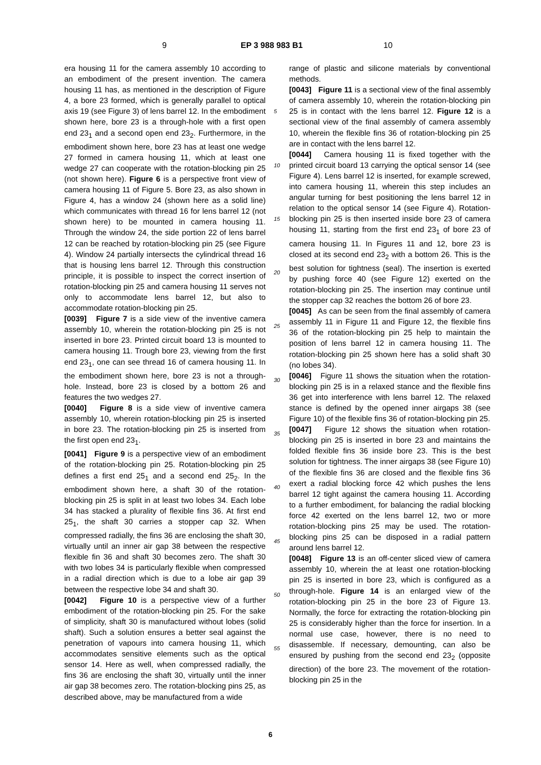9 EP 3 988 983 B1 10
era housing 11 for the camera assembly 10 according to an embodiment of the present invention. The camera housing 11 has, as mentioned in the description of Figure 4, a bore 23 formed, which is generally parallel to optical axis 19 (see Figure 3) of lens barrel 12. In the embodiment shown here, bore 23 is a through-hole with a first open end 23<sub>1</sub> and a second open end 23<sub>2</sub>. Furthermore, in the embodiment shown here, bore 23 has at least one wedge 27 formed in camera housing 11, which at least one wedge 27 can cooperate with the rotation-blocking pin 25 (not shown here). Figure 6 is a perspective front view of camera housing 11 of Figure 5. Bore 23, as also shown in Figure 4, has a window 24 (shown here as a solid line) which communicates with thread 16 for lens barrel 12 (not shown here) to be mounted in camera housing 11. Through the window 24, the side portion 22 of lens barrel 12 can be reached by rotation-blocking pin 25 (see Figure 4). Window 24 partially intersects the cylindrical thread 16 that is housing lens barrel 12. Through this construction principle, it is possible to inspect the correct insertion of rotation-blocking pin 25 and camera housing 11 serves not only to accommodate lens barrel 12, but also to accommodate rotation-blocking pin 25.
[0039] Figure 7 is a side view of the inventive camera assembly 10, wherein the rotation-blocking pin 25 is not inserted in bore 23. Printed circuit board 13 is mounted to camera housing 11. Trough bore 23, viewing from the first end 23<sub>1</sub>, one can see thread 16 of camera housing 11. In the embodiment shown here, bore 23 is not a through-hole. Instead, bore 23 is closed by a bottom 26 and features the two wedges 27.
[0040] Figure 8 is a side view of inventive camera assembly 10, wherein rotation-blocking pin 25 is inserted in bore 23. The rotation-blocking pin 25 is inserted from the first open end 23<sub>1</sub>.
[0041] Figure 9 is a perspective view of an embodiment of the rotation-blocking pin 25. Rotation-blocking pin 25 defines a first end 25<sub>1</sub> and a second end 25<sub>2</sub>. In the embodiment shown here, a shaft 30 of the rotation-blocking pin 25 is split in at least two lobes 34. Each lobe 34 has stacked a plurality of flexible fins 36. At first end 25<sub>1</sub>, the shaft 30 carries a stopper cap 32. When compressed radially, the fins 36 are enclosing the shaft 30, virtually until an inner air gap 38 between the respective flexible fin 36 and shaft 30 becomes zero. The shaft 30 with two lobes 34 is particularly flexible when compressed in a radial direction which is due to a lobe air gap 39 between the respective lobe 34 and shaft 30.
[0042] Figure 10 is a perspective view of a further embodiment of the rotation-blocking pin 25. For the sake of simplicity, shaft 30 is manufactured without lobes (solid shaft). Such a solution ensures a better seal against the penetration of vapours into camera housing 11, which accommodates sensitive elements such as the optical sensor 14. Here as well, when compressed radially, the fins 36 are enclosing the shaft 30, virtually until the inner air gap 38 becomes zero. The rotation-blocking pins 25, as described above, may be manufactured from a wide
range of plastic and silicone materials by conventional methods.
[0043] Figure 11 is a sectional view of the final assembly of camera assembly 10, wherein the rotation-blocking pin 25 is in contact with the lens barrel 12. Figure 12 is a sectional view of the final assembly of camera assembly 10, wherein the flexible fins 36 of rotation-blocking pin 25 are in contact with the lens barrel 12.
[0044] Camera housing 11 is fixed together with the printed circuit board 13 carrying the optical sensor 14 (see Figure 4). Lens barrel 12 is inserted, for example screwed, into camera housing 11, wherein this step includes an angular turning for best positioning the lens barrel 12 in relation to the optical sensor 14 (see Figure 4). Rotation-blocking pin 25 is then inserted inside bore 23 of camera housing 11, starting from the first end 23<sub>1</sub> of bore 23 of camera housing 11. In Figures 11 and 12, bore 23 is closed at its second end 23<sub>2</sub> with a bottom 26. This is the best solution for tightness (seal). The insertion is exerted by pushing force 40 (see Figure 12) exerted on the rotation-blocking pin 25. The insertion may continue until the stopper cap 32 reaches the bottom 26 of bore 23.
[0045] As can be seen from the final assembly of camera assembly 11 in Figure 11 and Figure 12, the flexible fins 36 of the rotation-blocking pin 25 help to maintain the position of lens barrel 12 in camera housing 11. The rotation-blocking pin 25 shown here has a solid shaft 30 (no lobes 34).
[0046] Figure 11 shows the situation when the rotation-blocking pin 25 is in a relaxed stance and the flexible fins 36 get into interference with lens barrel 12. The relaxed stance is defined by the opened inner airgaps 38 (see Figure 10) of the flexible fins 36 of rotation-blocking pin 25.
[0047] Figure 12 shows the situation when rotation-blocking pin 25 is inserted in bore 23 and maintains the folded flexible fins 36 inside bore 23. This is the best solution for tightness. The inner airgaps 38 (see Figure 10) of the flexible fins 36 are closed and the flexible fins 36 exert a radial blocking force 42 which pushes the lens barrel 12 tight against the camera housing 11. According to a further embodiment, for balancing the radial blocking force 42 exerted on the lens barrel 12, two or more rotation-blocking pins 25 may be used. The rotation-blocking pins 25 can be disposed in a radial pattern around lens barrel 12.
[0048] Figure 13 is an off-center sliced view of camera assembly 10, wherein the at least one rotation-blocking pin 25 is inserted in bore 23, which is configured as a through-hole. Figure 14 is an enlarged view of the rotation-blocking pin 25 in the bore 23 of Figure 13. Normally, the force for extracting the rotation-blocking pin 25 is considerably higher than the force for insertion. In a normal use case, however, there is no need to disassemble. If necessary, demounting, can also be ensured by pushing from the second end 23<sub>2</sub> (opposite direction) of the bore 23. The movement of the rotation-blocking pin 25 in the
5
10
15
20
25
30
35
40
45
50
55
6